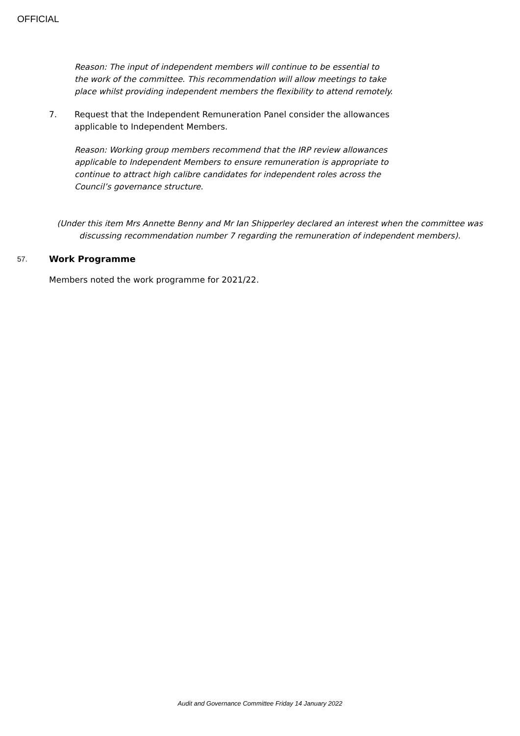OFFICIAL
Reason: The input of independent members will continue to be essential to the work of the committee. This recommendation will allow meetings to take place whilst providing independent members the flexibility to attend remotely.
7. Request that the Independent Remuneration Panel consider the allowances applicable to Independent Members.
Reason: Working group members recommend that the IRP review allowances applicable to Independent Members to ensure remuneration is appropriate to continue to attract high calibre candidates for independent roles across the Council’s governance structure.
(Under this item Mrs Annette Benny and Mr Ian Shipperley declared an interest when the committee was discussing recommendation number 7 regarding the remuneration of independent members).
57.
Work Programme
Members noted the work programme for 2021/22.
Audit and Governance Committee Friday 14 January 2022